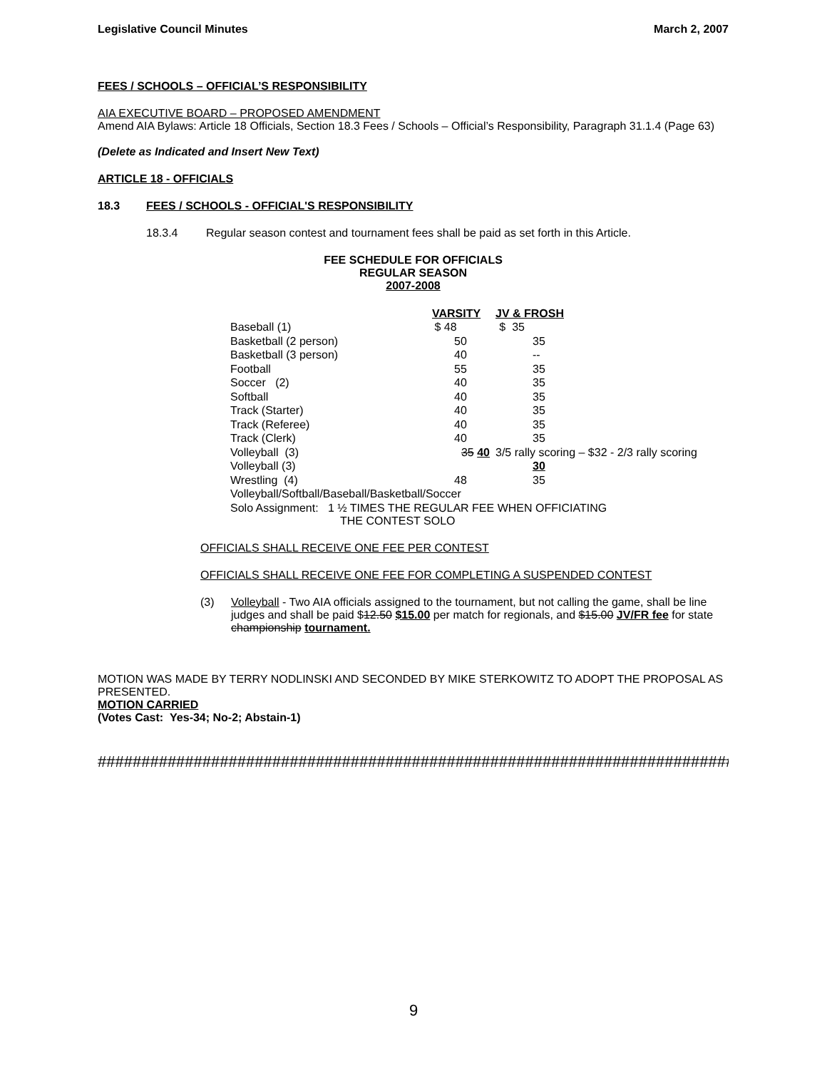Legislative Council Minutes March 2, 2007
FEES / SCHOOLS – OFFICIAL’S RESPONSIBILITY
AIA EXECUTIVE BOARD – PROPOSED AMENDMENT
Amend AIA Bylaws: Article 18 Officials, Section 18.3 Fees / Schools – Official’s Responsibility, Paragraph 31.1.4 (Page 63)
(Delete as Indicated and Insert New Text)
ARTICLE 18 - OFFICIALS
18.3 FEES / SCHOOLS - OFFICIAL'S RESPONSIBILITY
18.3.4 Regular season contest and tournament fees shall be paid as set forth in this Article.
FEE SCHEDULE FOR OFFICIALS
REGULAR SEASON
2007-2008
| | VARSITY | JV & FROSH |
| --- | --- | --- |
| Baseball (1) | $ 48 | $ 35 |
| Basketball (2 person) | 50 | 35 |
| Basketball (3 person) | 40 | -- |
| Football | 55 | 35 |
| Soccer (2) | 40 | 35 |
| Softball | 40 | 35 |
| Track (Starter) | 40 | 35 |
| Track (Referee) | 40 | 35 |
| Track (Clerk) | 40 | 35 |
| Volleyball (3) | 35 40 | 3/5 rally scoring – $32 - 2/3 rally scoring |
| Volleyball (3) | | 30 |
| Wrestling (4) | 48 | 35 |
| Volleyball/Softball/Baseball/Basketball/Soccer | | |
| Solo Assignment: 1 ½ TIMES THE REGULAR FEE WHEN OFFICIATING THE CONTEST SOLO | | |
OFFICIALS SHALL RECEIVE ONE FEE PER CONTEST
OFFICIALS SHALL RECEIVE ONE FEE FOR COMPLETING A SUSPENDED CONTEST
(3) Volleyball - Two AIA officials assigned to the tournament, but not calling the game, shall be line judges and shall be paid $12.50 $15.00 per match for regionals, and $15.00 JV/FR fee for state championship tournament.
MOTION WAS MADE BY TERRY NODLINSKI AND SECONDED BY MIKE STERKOWITZ TO ADOPT THE PROPOSAL AS PRESENTED.
MOTION CARRIED
(Votes Cast: Yes-34; No-2; Abstain-1)
##########################################################################
9